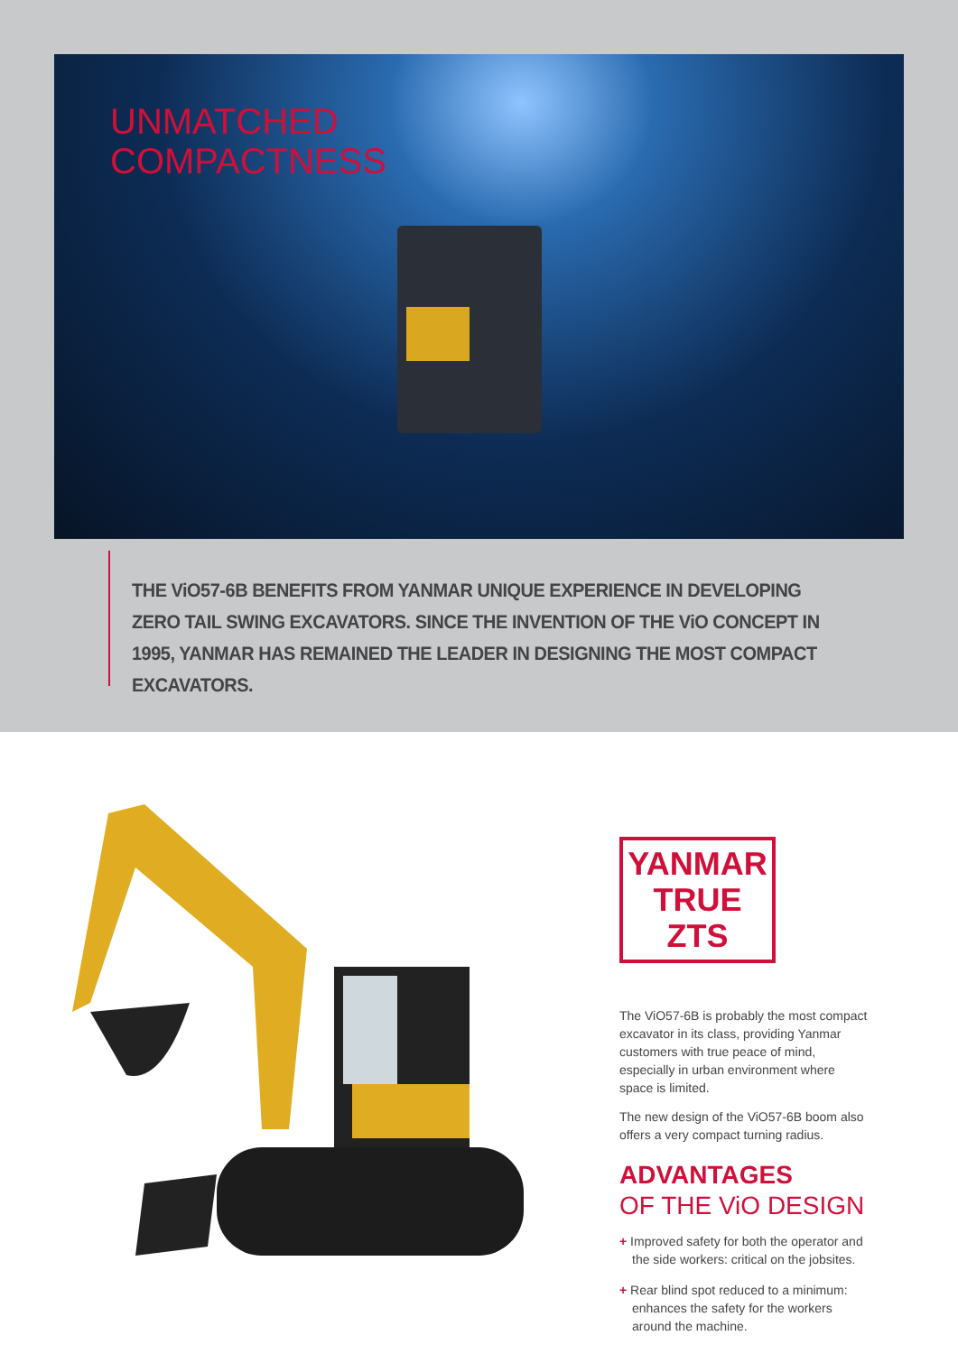UNMATCHED
COMPACTNESS
THE ViO57-6B BENEFITS FROM YANMAR UNIQUE EXPERIENCE IN DEVELOPING ZERO TAIL SWING EXCAVATORS. SINCE THE INVENTION OF THE ViO CONCEPT IN 1995, YANMAR HAS REMAINED THE LEADER IN DESIGNING THE MOST COMPACT EXCAVATORS.
YANMAR
TRUE ZTS
The ViO57-6B is probably the most compact excavator in its class, providing Yanmar customers with true peace of mind, especially in urban environment where space is limited.
The new design of the ViO57-6B boom also offers a very compact turning radius.
ADVANTAGES
OF THE ViO DESIGN
+ Improved safety for both the operator and the side workers: critical on the jobsites.
+ Rear blind spot reduced to a minimum: enhances the safety for the workers around the machine.